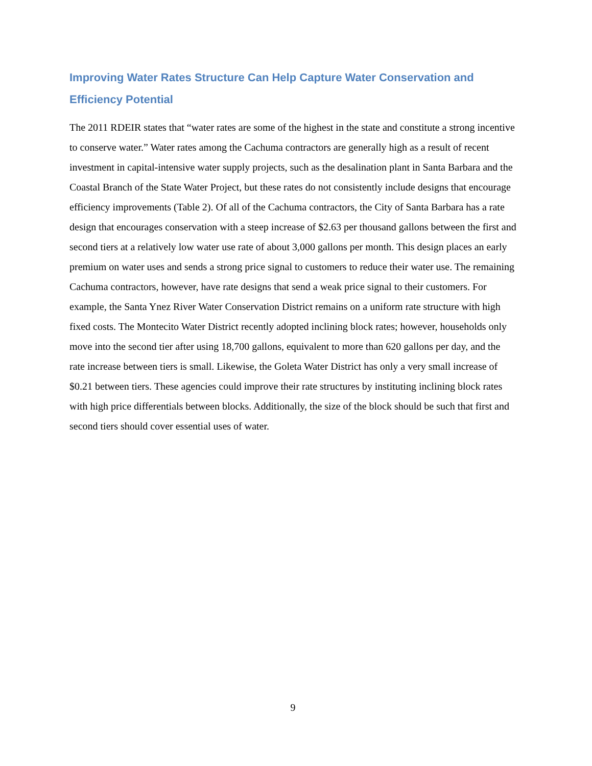Improving Water Rates Structure Can Help Capture Water Conservation and Efficiency Potential
The 2011 RDEIR states that “water rates are some of the highest in the state and constitute a strong incentive to conserve water.” Water rates among the Cachuma contractors are generally high as a result of recent investment in capital-intensive water supply projects, such as the desalination plant in Santa Barbara and the Coastal Branch of the State Water Project, but these rates do not consistently include designs that encourage efficiency improvements (Table 2). Of all of the Cachuma contractors, the City of Santa Barbara has a rate design that encourages conservation with a steep increase of $2.63 per thousand gallons between the first and second tiers at a relatively low water use rate of about 3,000 gallons per month. This design places an early premium on water uses and sends a strong price signal to customers to reduce their water use. The remaining Cachuma contractors, however, have rate designs that send a weak price signal to their customers. For example, the Santa Ynez River Water Conservation District remains on a uniform rate structure with high fixed costs. The Montecito Water District recently adopted inclining block rates; however, households only move into the second tier after using 18,700 gallons, equivalent to more than 620 gallons per day, and the rate increase between tiers is small. Likewise, the Goleta Water District has only a very small increase of $0.21 between tiers. These agencies could improve their rate structures by instituting inclining block rates with high price differentials between blocks. Additionally, the size of the block should be such that first and second tiers should cover essential uses of water.
9